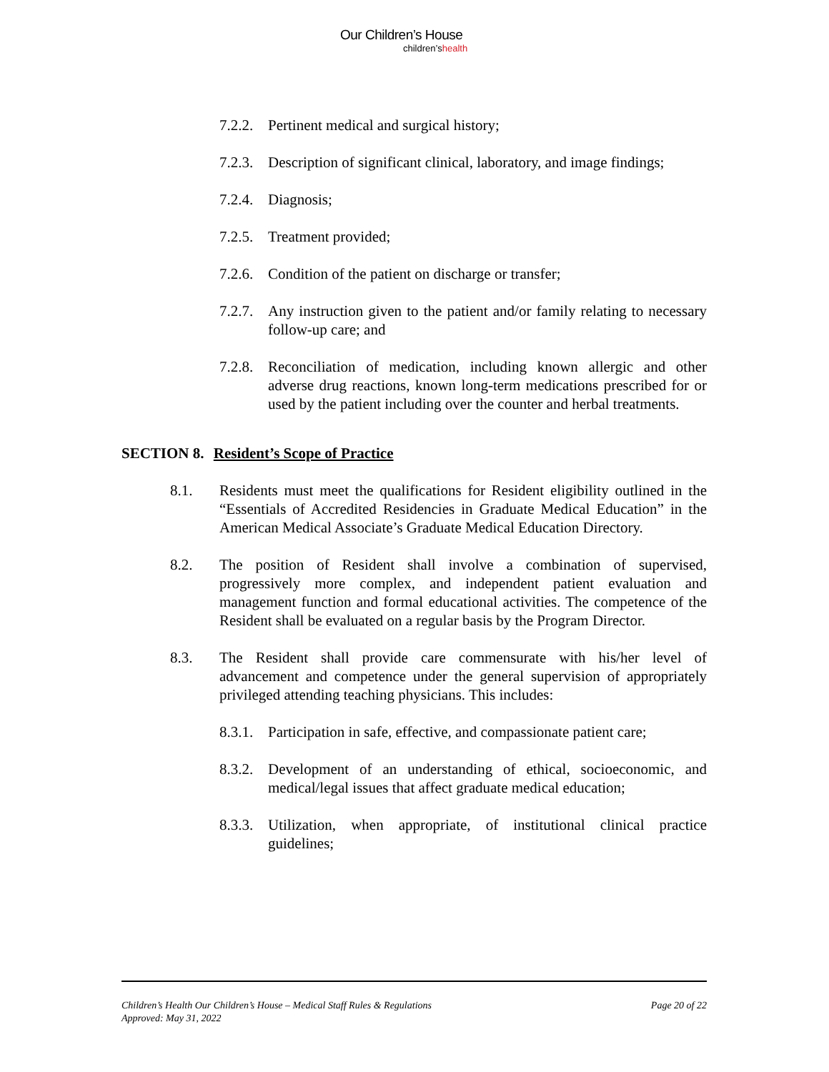Our Children’s House
children’shealth
7.2.2. Pertinent medical and surgical history;
7.2.3. Description of significant clinical, laboratory, and image findings;
7.2.4. Diagnosis;
7.2.5. Treatment provided;
7.2.6. Condition of the patient on discharge or transfer;
7.2.7. Any instruction given to the patient and/or family relating to necessary follow-up care; and
7.2.8. Reconciliation of medication, including known allergic and other adverse drug reactions, known long-term medications prescribed for or used by the patient including over the counter and herbal treatments.
SECTION 8. Resident’s Scope of Practice
8.1. Residents must meet the qualifications for Resident eligibility outlined in the “Essentials of Accredited Residencies in Graduate Medical Education” in the American Medical Associate’s Graduate Medical Education Directory.
8.2. The position of Resident shall involve a combination of supervised, progressively more complex, and independent patient evaluation and management function and formal educational activities. The competence of the Resident shall be evaluated on a regular basis by the Program Director.
8.3. The Resident shall provide care commensurate with his/her level of advancement and competence under the general supervision of appropriately privileged attending teaching physicians. This includes:
8.3.1. Participation in safe, effective, and compassionate patient care;
8.3.2. Development of an understanding of ethical, socioeconomic, and medical/legal issues that affect graduate medical education;
8.3.3. Utilization, when appropriate, of institutional clinical practice guidelines;
Page 20 of 22 Children’s Health Our Children’s House – Medical Staff Rules & Regulations
Approved: May 31, 2022